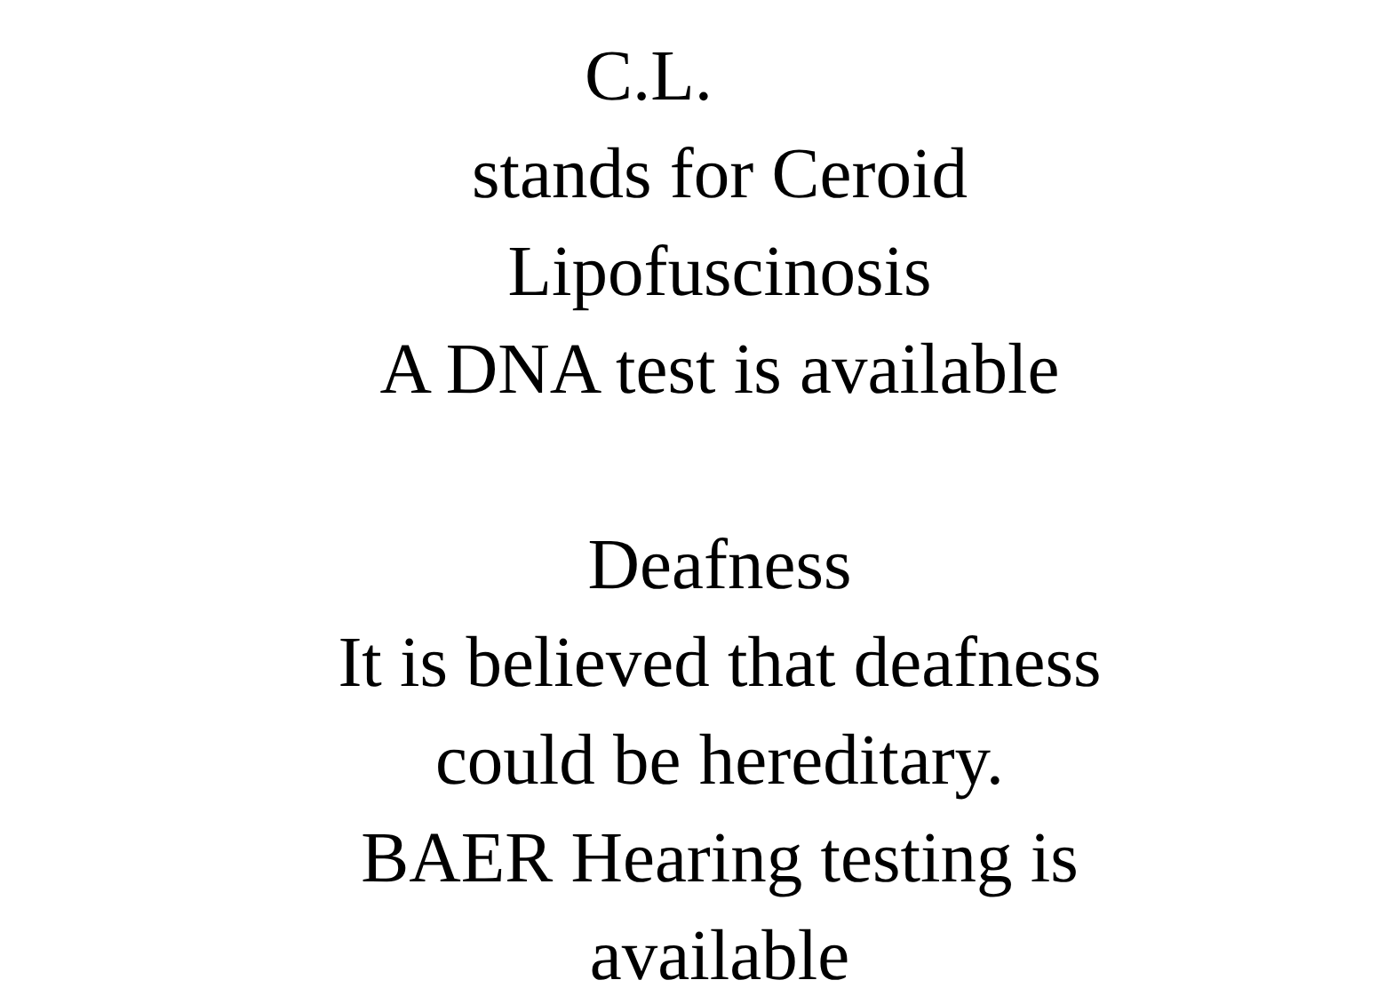C.L.
stands for Ceroid
Lipofuscinosis
A DNA test is available
Deafness
It is believed that deafness
could be hereditary.
BAER Hearing testing is
available